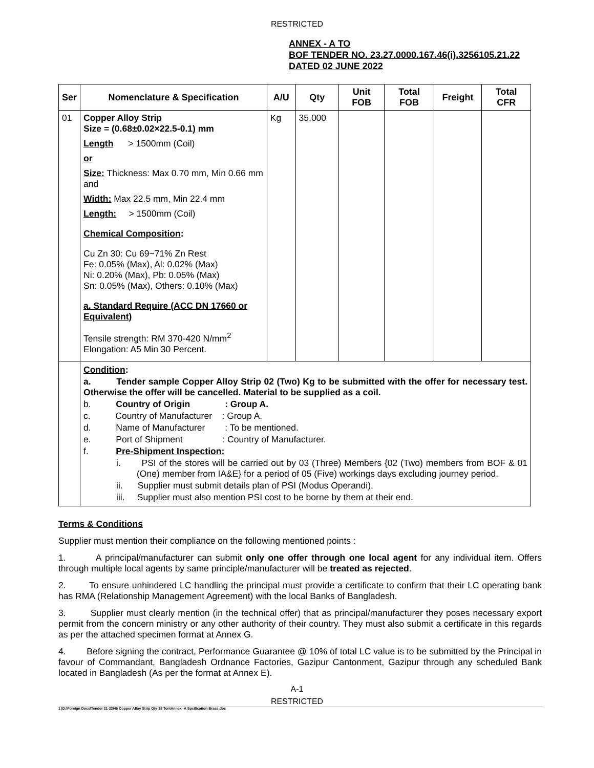RESTRICTED
ANNEX - A TO
BOF TENDER NO. 23.27.0000.167.46(i).3256105.21.22
DATED 02 JUNE 2022
| Ser | Nomenclature & Specification | A/U | Qty | Unit FOB | Total FOB | Freight | Total CFR |
| --- | --- | --- | --- | --- | --- | --- | --- |
| 01 | Copper Alloy Strip Size = (0.68±0.02×22.5-0.1) mm Length > 1500mm (Coil) or Size: Thickness: Max 0.70 mm, Min 0.66 mm and Width: Max 22.5 mm, Min 22.4 mm Length: > 1500mm (Coil) Chemical Composition : Cu Zn 30: Cu 69~71% Zn Rest Fe: 0.05% (Max), Al: 0.02% (Max) Ni: 0.20% (Max), Pb: 0.05% (Max) Sn: 0.05% (Max), Others: 0.10% (Max) a. Standard Require (ACC DN 17660 or Equivalent) Tensile strength: RM 370-420 N/mm<sup>2</sup> Elongation: A5 Min 30 Percent. | Kg | 35,000 | | | | |
| | Condition : a. Tender sample Copper Alloy Strip 02 (Two) Kg to be submitted with the offer for necessary test. Otherwise the offer will be cancelled. Material to be supplied as a coil. b. Country of Origin : Group A. c. Country of Manufacturer : Group A. d. Name of Manufacturer : To be mentioned. e. Port of Shipment : Country of Manufacturer. f. Pre-Shipment Inspection: i. PSI of the stores will be carried out by 03 (Three) Members {02 (Two) members from BOF & 01 (One) member from IA&E} for a period of 05 (Five) workings days excluding journey period. ii. Supplier must submit details plan of PSI (Modus Operandi). iii. Supplier must also mention PSI cost to be borne by them at their end. | | | | | | |
Terms & Conditions
Supplier must mention their compliance on the following mentioned points :
1. A principal/manufacturer can submit only one offer through one local agent for any individual item. Offers through multiple local agents by same principle/manufacturer will be treated as rejected.
2. To ensure unhindered LC handling the principal must provide a certificate to confirm that their LC operating bank has RMA (Relationship Management Agreement) with the local Banks of Bangladesh.
3. Supplier must clearly mention (in the technical offer) that as principal/manufacturer they poses necessary export permit from the concern ministry or any other authority of their country. They must also submit a certificate in this regards as per the attached specimen format at Annex G.
4. Before signing the contract, Performance Guarantee @ 10% of total LC value is to be submitted by the Principal in favour of Commandant, Bangladesh Ordnance Factories, Gazipur Cantonment, Gazipur through any scheduled Bank located in Bangladesh (As per the format at Annex E).
A-1
RESTRICTED
1 |D:\Foreign Docs\Tender 21-22\46 Copper Alloy Strip Qty-35 Ton\Annex -A Spcification Brass.doc